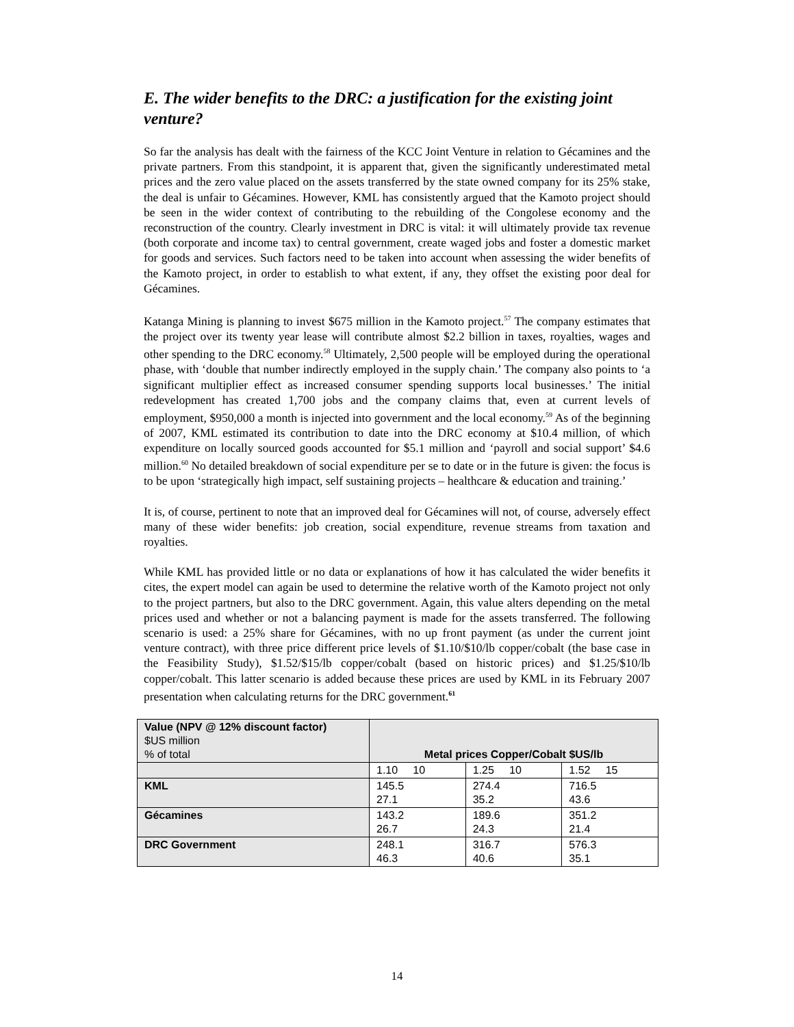E. The wider benefits to the DRC: a justification for the existing joint venture?
So far the analysis has dealt with the fairness of the KCC Joint Venture in relation to Gécamines and the private partners. From this standpoint, it is apparent that, given the significantly underestimated metal prices and the zero value placed on the assets transferred by the state owned company for its 25% stake, the deal is unfair to Gécamines. However, KML has consistently argued that the Kamoto project should be seen in the wider context of contributing to the rebuilding of the Congolese economy and the reconstruction of the country. Clearly investment in DRC is vital: it will ultimately provide tax revenue (both corporate and income tax) to central government, create waged jobs and foster a domestic market for goods and services. Such factors need to be taken into account when assessing the wider benefits of the Kamoto project, in order to establish to what extent, if any, they offset the existing poor deal for Gécamines.
Katanga Mining is planning to invest $675 million in the Kamoto project.<sup>57</sup> The company estimates that the project over its twenty year lease will contribute almost $2.2 billion in taxes, royalties, wages and other spending to the DRC economy.<sup>58</sup> Ultimately, 2,500 people will be employed during the operational phase, with ‘double that number indirectly employed in the supply chain.’ The company also points to ‘a significant multiplier effect as increased consumer spending supports local businesses.’ The initial redevelopment has created 1,700 jobs and the company claims that, even at current levels of employment, $950,000 a month is injected into government and the local economy.<sup>59</sup> As of the beginning of 2007, KML estimated its contribution to date into the DRC economy at $10.4 million, of which expenditure on locally sourced goods accounted for $5.1 million and ‘payroll and social support’ $4.6 million.<sup>60</sup> No detailed breakdown of social expenditure per se to date or in the future is given: the focus is to be upon ‘strategically high impact, self sustaining projects – healthcare & education and training.’
It is, of course, pertinent to note that an improved deal for Gécamines will not, of course, adversely effect many of these wider benefits: job creation, social expenditure, revenue streams from taxation and royalties.
While KML has provided little or no data or explanations of how it has calculated the wider benefits it cites, the expert model can again be used to determine the relative worth of the Kamoto project not only to the project partners, but also to the DRC government. Again, this value alters depending on the metal prices used and whether or not a balancing payment is made for the assets transferred. The following scenario is used: a 25% share for Gécamines, with no up front payment (as under the current joint venture contract), with three price different price levels of $1.10/$10/lb copper/cobalt (the base case in the Feasibility Study), $1.52/$15/lb copper/cobalt (based on historic prices) and $1.25/$10/lb copper/cobalt. This latter scenario is added because these prices are used by KML in its February 2007 presentation when calculating returns for the DRC government.<sup>61</sup>
| Value (NPV @ 12% discount factor) $US million % of total | Metal prices Copper/Cobalt $US/lb | | |
| | 1.10 10 | 1.25 10 | 1.52 15 |
| KML | 145.5 27.1 | 274.4 35.2 | 716.5 43.6 |
| Gécamines | 143.2 26.7 | 189.6 24.3 | 351.2 21.4 |
| DRC Government | 248.1 46.3 | 316.7 40.6 | 576.3 35.1 |
14